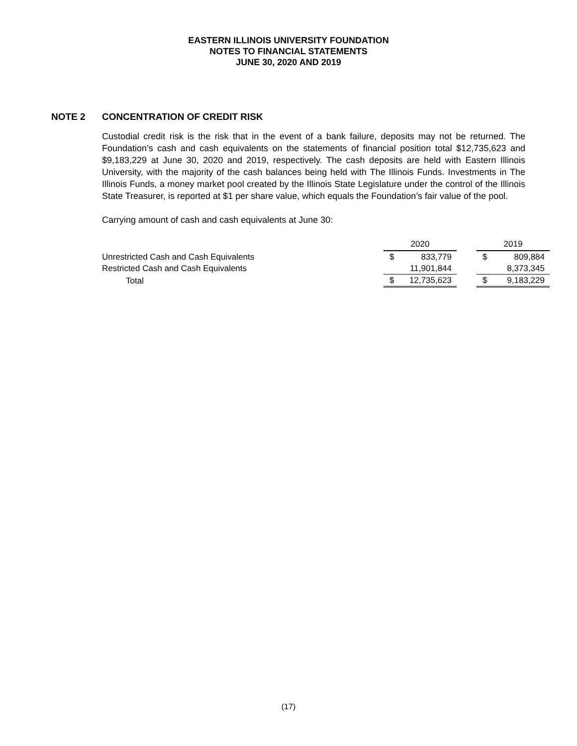EASTERN ILLINOIS UNIVERSITY FOUNDATION
NOTES TO FINANCIAL STATEMENTS
JUNE 30, 2020 AND 2019
NOTE 2 CONCENTRATION OF CREDIT RISK
Custodial credit risk is the risk that in the event of a bank failure, deposits may not be returned. The Foundation’s cash and cash equivalents on the statements of financial position total $12,735,623 and $9,183,229 at June 30, 2020 and 2019, respectively. The cash deposits are held with Eastern Illinois University, with the majority of the cash balances being held with The Illinois Funds. Investments in The Illinois Funds, a money market pool created by the Illinois State Legislature under the control of the Illinois State Treasurer, is reported at $1 per share value, which equals the Foundation’s fair value of the pool.
Carrying amount of cash and cash equivalents at June 30:
| | 2020 | | | 2019 | |
| Unrestricted Cash and Cash Equivalents | $ | 833,779 | | $ | 809,884 |
| Restricted Cash and Cash Equivalents | | 11,901,844 | | | 8,373,345 |
| Total | $ | 12,735,623 | | $ | 9,183,229 |
(17)